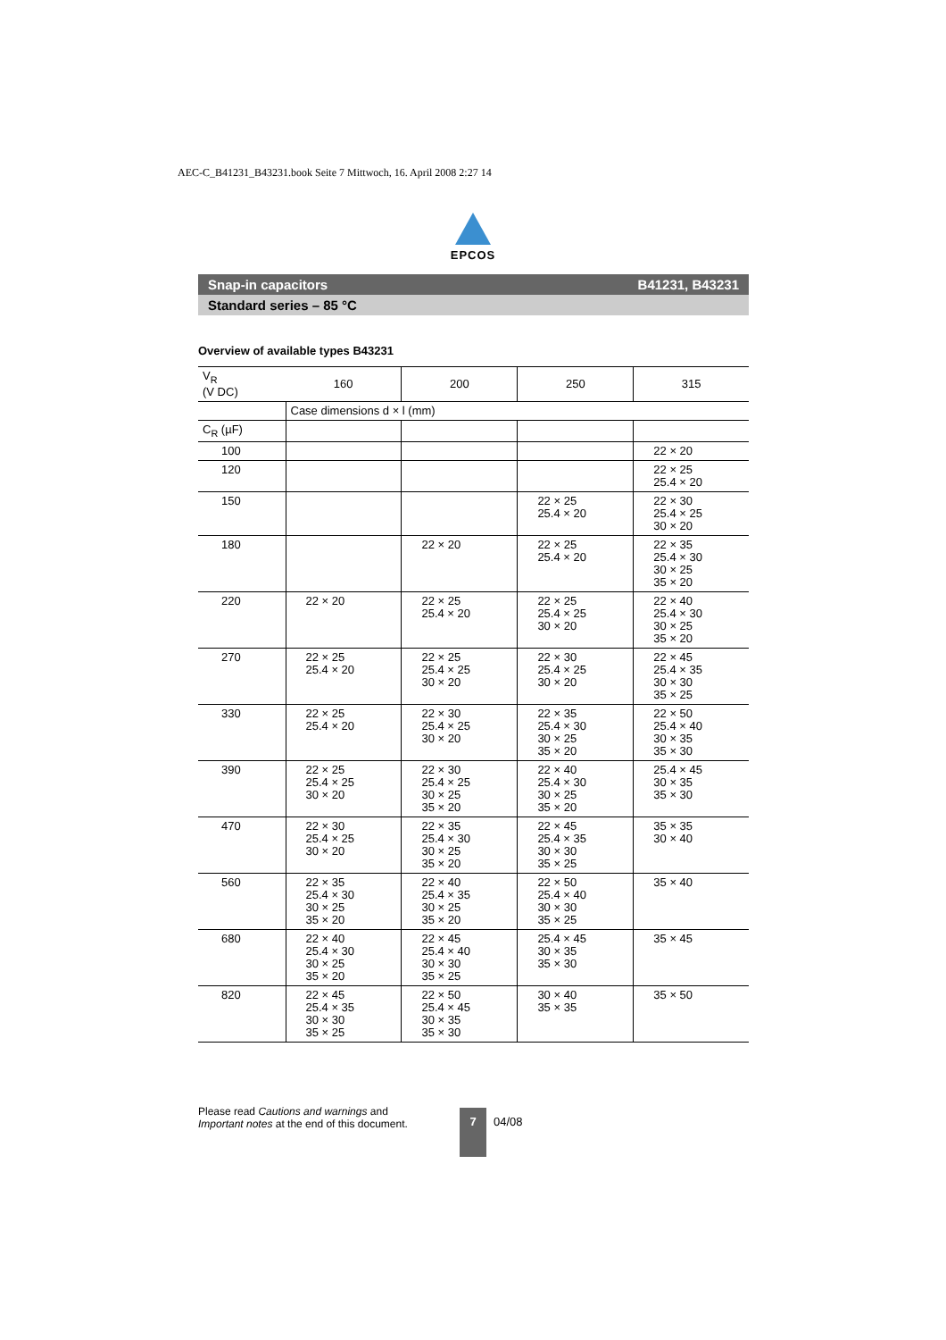AEC-C_B41231_B43231.book Seite 7 Mittwoch, 16. April 2008 2:27 14
EPCOS
Snap-in capacitors B41231, B43231
Standard series – 85 °C
Overview of available types B43231
| V<sub>R</sub> (V DC) | 160 | 200 | 250 | 315 |
| | Case dimensions d × l (mm) | | | |
| C<sub>R</sub> (µF) | | | | |
| 100 | | | | 22 × 20 |
| 120 | | | | 22 × 25 25.4 × 20 |
| 150 | | | 22 × 25 25.4 × 20 | 22 × 30 25.4 × 25 30 × 20 |
| 180 | | 22 × 20 | 22 × 25 25.4 × 20 | 22 × 35 25.4 × 30 30 × 25 35 × 20 |
| 220 | 22 × 20 | 22 × 25 25.4 × 20 | 22 × 25 25.4 × 25 30 × 20 | 22 × 40 25.4 × 30 30 × 25 35 × 20 |
| 270 | 22 × 25 25.4 × 20 | 22 × 25 25.4 × 25 30 × 20 | 22 × 30 25.4 × 25 30 × 20 | 22 × 45 25.4 × 35 30 × 30 35 × 25 |
| 330 | 22 × 25 25.4 × 20 | 22 × 30 25.4 × 25 30 × 20 | 22 × 35 25.4 × 30 30 × 25 35 × 20 | 22 × 50 25.4 × 40 30 × 35 35 × 30 |
| 390 | 22 × 25 25.4 × 25 30 × 20 | 22 × 30 25.4 × 25 30 × 25 35 × 20 | 22 × 40 25.4 × 30 30 × 25 35 × 20 | 25.4 × 45 30 × 35 35 × 30 |
| 470 | 22 × 30 25.4 × 25 30 × 20 | 22 × 35 25.4 × 30 30 × 25 35 × 20 | 22 × 45 25.4 × 35 30 × 30 35 × 25 | 35 × 35 30 × 40 |
| 560 | 22 × 35 25.4 × 30 30 × 25 35 × 20 | 22 × 40 25.4 × 35 30 × 25 35 × 20 | 22 × 50 25.4 × 40 30 × 30 35 × 25 | 35 × 40 |
| 680 | 22 × 40 25.4 × 30 30 × 25 35 × 20 | 22 × 45 25.4 × 40 30 × 30 35 × 25 | 25.4 × 45 30 × 35 35 × 30 | 35 × 45 |
| 820 | 22 × 45 25.4 × 35 30 × 30 35 × 25 | 22 × 50 25.4 × 45 30 × 35 35 × 30 | 30 × 40 35 × 35 | 35 × 50 |
Please read Cautions and warnings and
Important notes at the end of this document.
7
04/08